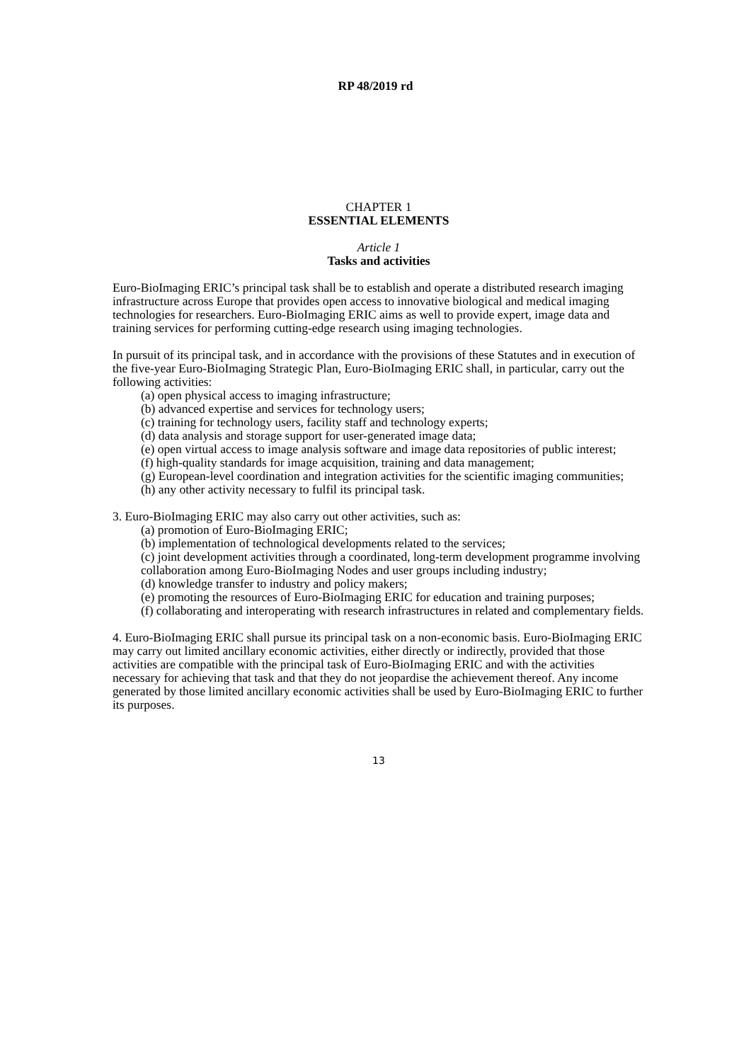RP 48/2019 rd
CHAPTER 1
ESSENTIAL ELEMENTS
Article 1
Tasks and activities
Euro-BioImaging ERIC’s principal task shall be to establish and operate a distributed research imaging infrastructure across Europe that provides open access to innovative biological and medical imaging technologies for researchers. Euro-BioImaging ERIC aims as well to provide expert, image data and training services for performing cutting-edge research using imaging technologies.
In pursuit of its principal task, and in accordance with the provisions of these Statutes and in execution of the five-year Euro-BioImaging Strategic Plan, Euro-BioImaging ERIC shall, in particular, carry out the following activities:
(a) open physical access to imaging infrastructure;
(b) advanced expertise and services for technology users;
(c) training for technology users, facility staff and technology experts;
(d) data analysis and storage support for user-generated image data;
(e) open virtual access to image analysis software and image data repositories of public interest;
(f) high-quality standards for image acquisition, training and data management;
(g) European-level coordination and integration activities for the scientific imaging communities;
(h) any other activity necessary to fulfil its principal task.
3. Euro-BioImaging ERIC may also carry out other activities, such as:
(a) promotion of Euro-BioImaging ERIC;
(b) implementation of technological developments related to the services;
(c) joint development activities through a coordinated, long-term development programme involving collaboration among Euro-BioImaging Nodes and user groups including industry;
(d) knowledge transfer to industry and policy makers;
(e) promoting the resources of Euro-BioImaging ERIC for education and training purposes;
(f) collaborating and interoperating with research infrastructures in related and complementary fields.
4. Euro-BioImaging ERIC shall pursue its principal task on a non-economic basis. Euro-BioImaging ERIC may carry out limited ancillary economic activities, either directly or indirectly, provided that those activities are compatible with the principal task of Euro-BioImaging ERIC and with the activities necessary for achieving that task and that they do not jeopardise the achievement thereof. Any income generated by those limited ancillary economic activities shall be used by Euro-BioImaging ERIC to further its purposes.
13